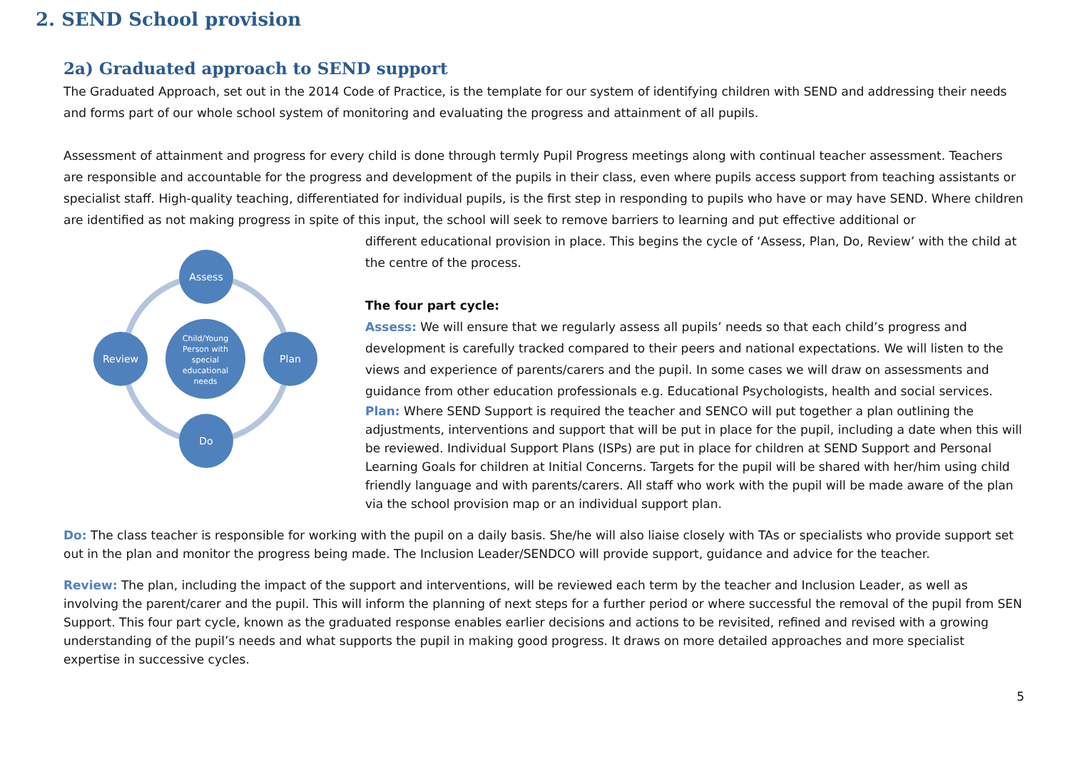2. SEND School provision
2a) Graduated approach to SEND support
The Graduated Approach, set out in the 2014 Code of Practice, is the template for our system of identifying children with SEND and addressing their needs and forms part of our whole school system of monitoring and evaluating the progress and attainment of all pupils.
Assessment of attainment and progress for every child is done through termly Pupil Progress meetings along with continual teacher assessment. Teachers are responsible and accountable for the progress and development of the pupils in their class, even where pupils access support from teaching assistants or specialist staff. High-quality teaching, differentiated for individual pupils, is the first step in responding to pupils who have or may have SEND. Where children are identified as not making progress in spite of this input, the school will seek to remove barriers to learning and put effective additional or
Assess
Plan
Do
Review
Child/Young
Person with
special
educational
needs
different educational provision in place. This begins the cycle of ‘Assess, Plan, Do, Review’ with the child at the centre of the process.
The four part cycle:
Assess: We will ensure that we regularly assess all pupils’ needs so that each child’s progress and development is carefully tracked compared to their peers and national expectations. We will listen to the views and experience of parents/carers and the pupil. In some cases we will draw on assessments and guidance from other education professionals e.g. Educational Psychologists, health and social services.
Plan: Where SEND Support is required the teacher and SENCO will put together a plan outlining the adjustments, interventions and support that will be put in place for the pupil, including a date when this will be reviewed. Individual Support Plans (ISPs) are put in place for children at SEND Support and Personal Learning Goals for children at Initial Concerns. Targets for the pupil will be shared with her/him using child friendly language and with parents/carers. All staff who work with the pupil will be made aware of the plan via the school provision map or an individual support plan.
Do: The class teacher is responsible for working with the pupil on a daily basis. She/he will also liaise closely with TAs or specialists who provide support set out in the plan and monitor the progress being made. The Inclusion Leader/SENDCO will provide support, guidance and advice for the teacher.
Review: The plan, including the impact of the support and interventions, will be reviewed each term by the teacher and Inclusion Leader, as well as involving the parent/carer and the pupil. This will inform the planning of next steps for a further period or where successful the removal of the pupil from SEN Support. This four part cycle, known as the graduated response enables earlier decisions and actions to be revisited, refined and revised with a growing understanding of the pupil’s needs and what supports the pupil in making good progress. It draws on more detailed approaches and more specialist expertise in successive cycles.
5